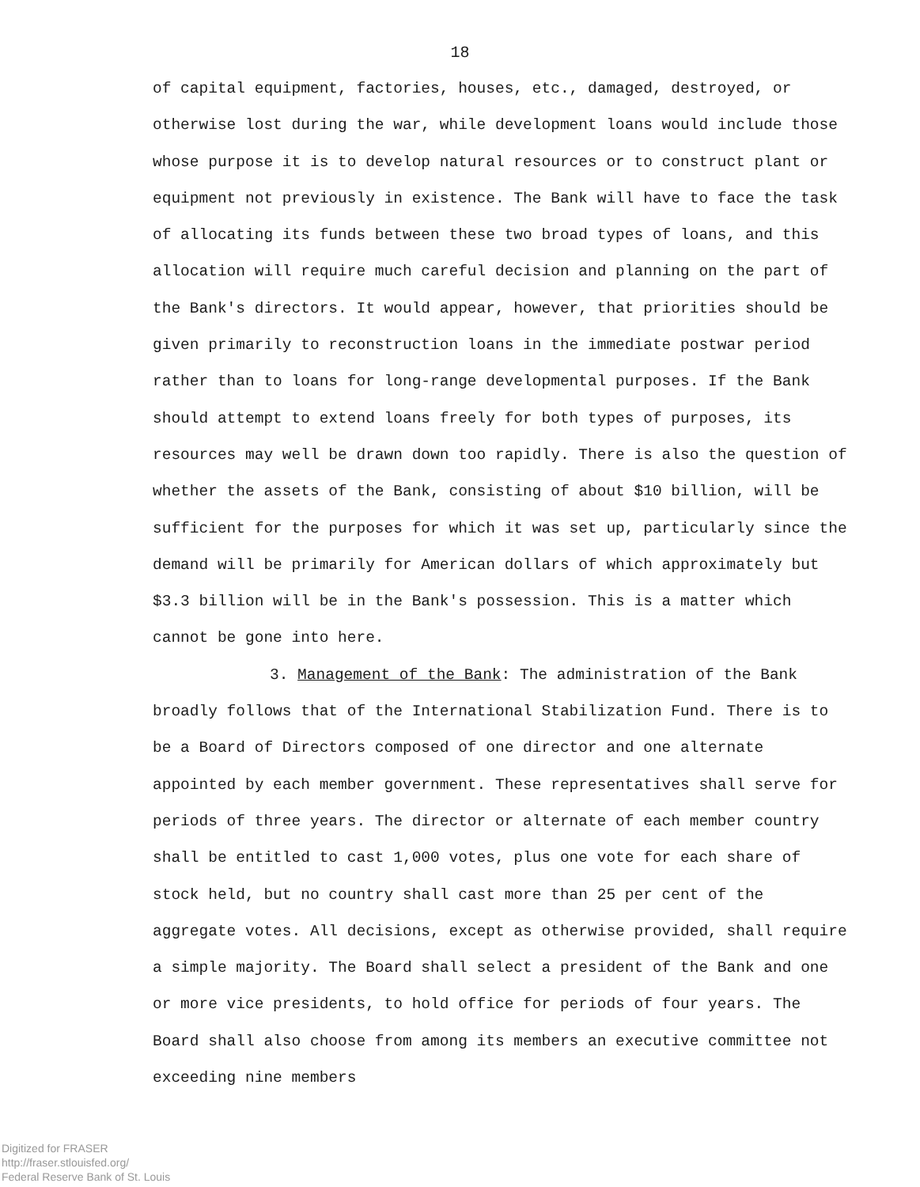18
of capital equipment, factories, houses, etc., damaged, destroyed, or otherwise lost during the war, while development loans would include those whose purpose it is to develop natural resources or to construct plant or equipment not previously in existence. The Bank will have to face the task of allocating its funds between these two broad types of loans, and this allocation will require much careful decision and planning on the part of the Bank's directors. It would appear, however, that priorities should be given primarily to reconstruction loans in the immediate postwar period rather than to loans for long-range developmental purposes. If the Bank should attempt to extend loans freely for both types of purposes, its resources may well be drawn down too rapidly. There is also the question of whether the assets of the Bank, consisting of about $10 billion, will be sufficient for the purposes for which it was set up, particularly since the demand will be primarily for American dollars of which approximately but $3.3 billion will be in the Bank's possession. This is a matter which cannot be gone into here.
3. Management of the Bank: The administration of the Bank broadly follows that of the International Stabilization Fund. There is to be a Board of Directors composed of one director and one alternate appointed by each member government. These representatives shall serve for periods of three years. The director or alternate of each member country shall be entitled to cast 1,000 votes, plus one vote for each share of stock held, but no country shall cast more than 25 per cent of the aggregate votes. All decisions, except as otherwise provided, shall require a simple majority. The Board shall select a president of the Bank and one or more vice presidents, to hold office for periods of four years. The Board shall also choose from among its members an executive committee not exceeding nine members
Digitized for FRASER
http://fraser.stlouisfed.org/
Federal Reserve Bank of St. Louis